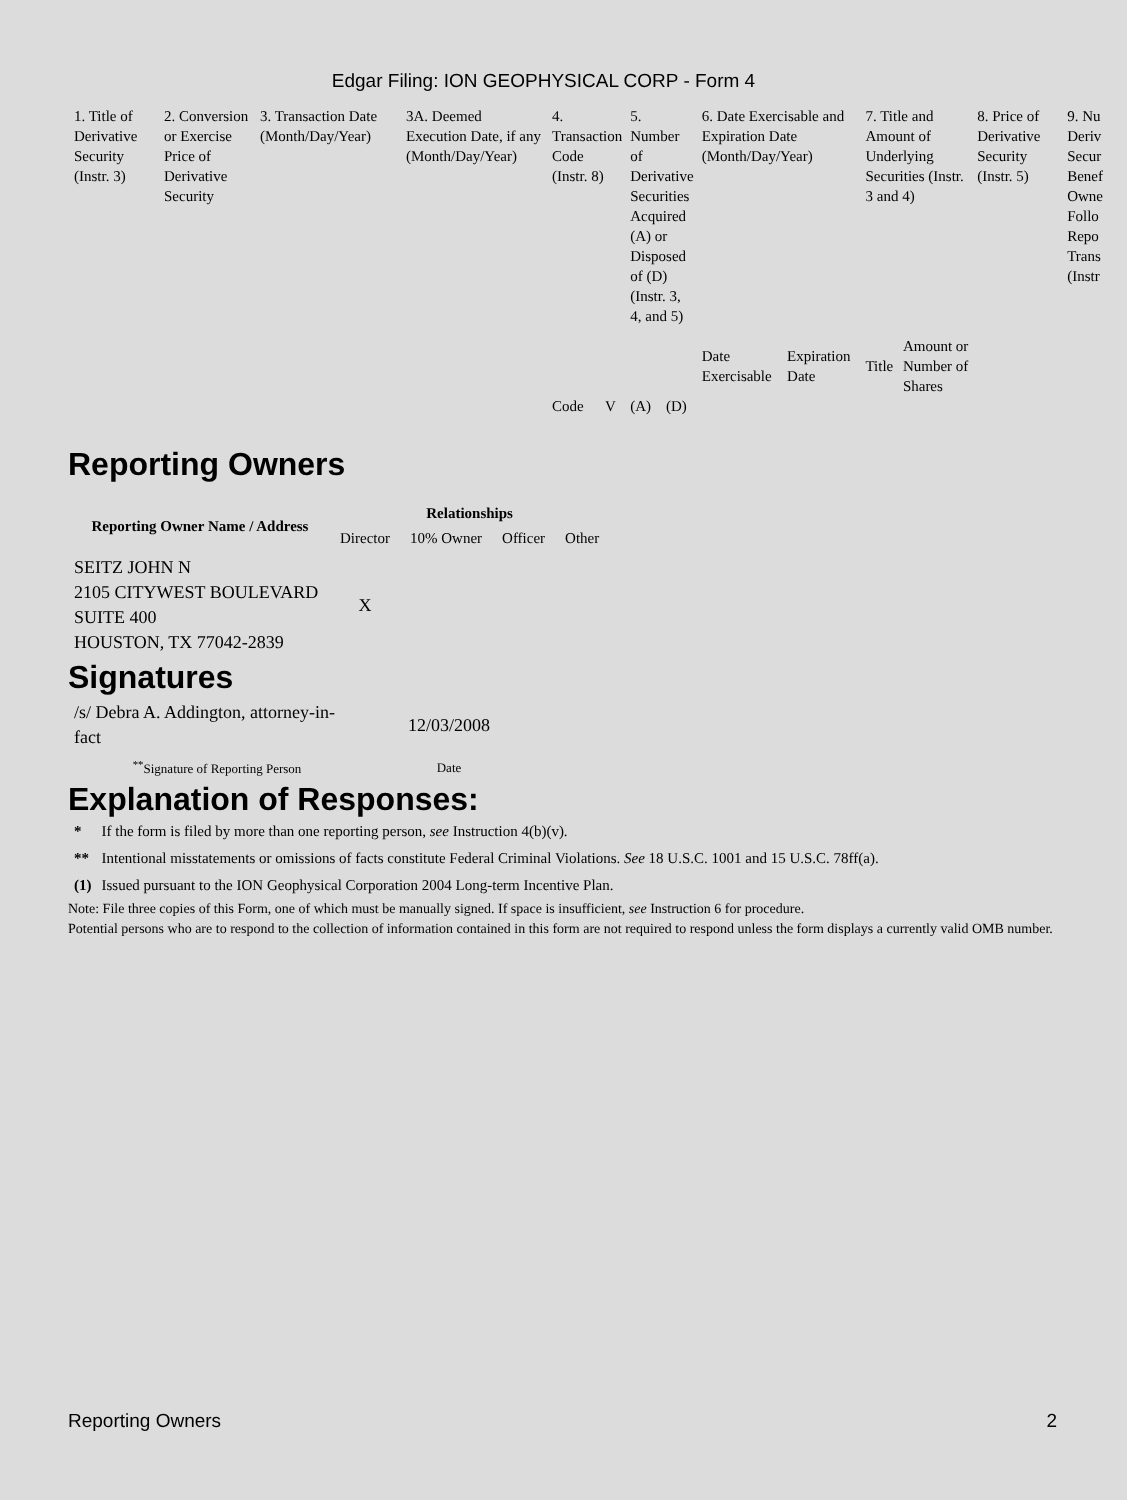Edgar Filing: ION GEOPHYSICAL CORP - Form 4
| 1. Title of Derivative Security (Instr. 3) | 2. Conversion or Exercise Price of Derivative Security | 3. Transaction Date (Month/Day/Year) | 3A. Deemed Execution Date, if any (Month/Day/Year) | 4. Transaction Code (Instr. 8) | | 5. Number of Derivative Securities Acquired (A) or Disposed of (D) (Instr. 3, 4, and 5) | | 6. Date Exercisable and Expiration Date (Month/Day/Year) | | 7. Title and Amount of Underlying Securities (Instr. 3 and 4) | | 8. Price of Derivative Security (Instr. 5) | 9. Nu Deriv Secur Benef Owne Follo Repo Trans (Instr |
| | | | | | | | | Date Exercisable | Expiration Date | Title | Amount or Number of Shares | | |
| | | | | Code | V | (A) | (D) | | | | | | |
Reporting Owners
| Reporting Owner Name / Address | Relationships | | | |
| --- | --- | --- | --- | --- |
| | Director | 10% Owner | Officer | Other |
| SEITZ JOHN N 2105 CITYWEST BOULEVARD SUITE 400 HOUSTON, TX 77042-2839 | X | | | |
Signatures
| /s/ Debra A. Addington, attorney-in-fact | 12/03/2008 |
| <sup>**</sup> Signature of Reporting Person | Date |
Explanation of Responses:
| * | If the form is filed by more than one reporting person, see Instruction 4(b)(v). |
| ** | Intentional misstatements or omissions of facts constitute Federal Criminal Violations. See 18 U.S.C. 1001 and 15 U.S.C. 78ff(a). |
| (1) | Issued pursuant to the ION Geophysical Corporation 2004 Long-term Incentive Plan. |
Note: File three copies of this Form, one of which must be manually signed. If space is insufficient, see Instruction 6 for procedure.
Potential persons who are to respond to the collection of information contained in this form are not required to respond unless the form displays a currently valid OMB number.
Reporting Owners 2